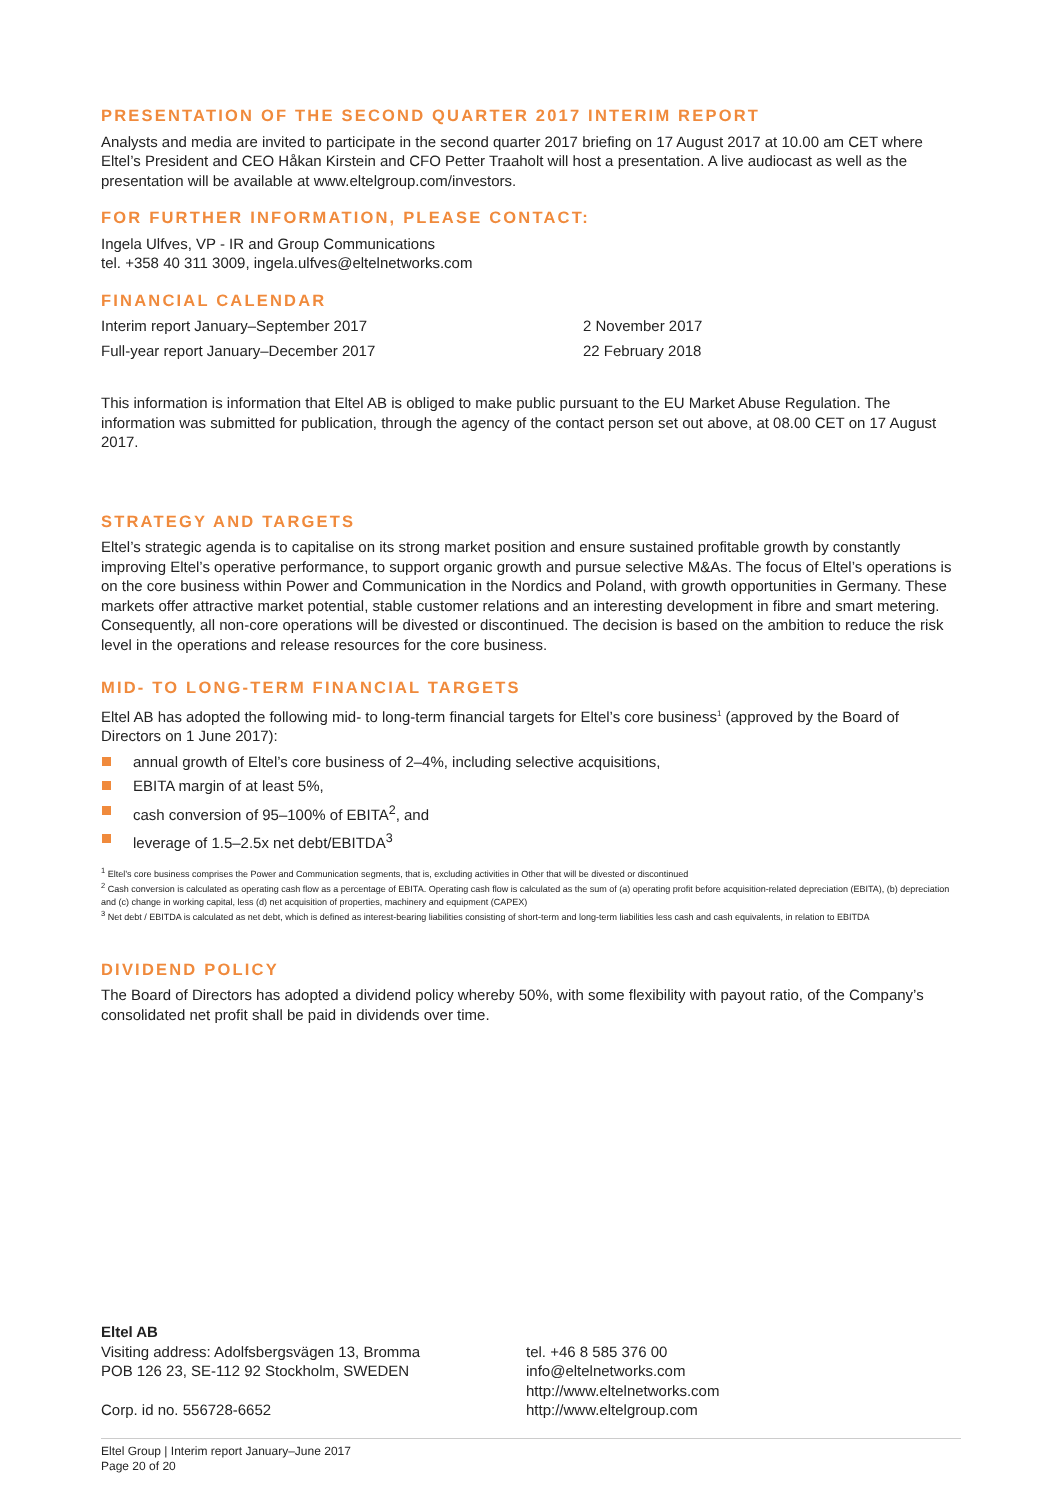PRESENTATION OF THE SECOND QUARTER 2017 INTERIM REPORT
Analysts and media are invited to participate in the second quarter 2017 briefing on 17 August 2017 at 10.00 am CET where Eltel’s President and CEO Håkan Kirstein and CFO Petter Traaholt will host a presentation. A live audiocast as well as the presentation will be available at www.eltelgroup.com/investors.
FOR FURTHER INFORMATION, PLEASE CONTACT:
Ingela Ulfves, VP - IR and Group Communications
tel. +358 40 311 3009, ingela.ulfves@eltelnetworks.com
FINANCIAL CALENDAR
| Interim report January–September 2017 | 2 November 2017 |
| Full-year report January–December 2017 | 22 February 2018 |
This information is information that Eltel AB is obliged to make public pursuant to the EU Market Abuse Regulation. The information was submitted for publication, through the agency of the contact person set out above, at 08.00 CET on 17 August 2017.
STRATEGY AND TARGETS
Eltel’s strategic agenda is to capitalise on its strong market position and ensure sustained profitable growth by constantly improving Eltel’s operative performance, to support organic growth and pursue selective M&As. The focus of Eltel’s operations is on the core business within Power and Communication in the Nordics and Poland, with growth opportunities in Germany. These markets offer attractive market potential, stable customer relations and an interesting development in fibre and smart metering. Consequently, all non-core operations will be divested or discontinued. The decision is based on the ambition to reduce the risk level in the operations and release resources for the core business.
MID- TO LONG-TERM FINANCIAL TARGETS
Eltel AB has adopted the following mid- to long-term financial targets for Eltel’s core business<sup>1</sup> (approved by the Board of Directors on 1 June 2017):
annual growth of Eltel’s core business of 2–4%, including selective acquisitions,
EBITA margin of at least 5%,
cash conversion of 95–100% of EBITA<sup>2</sup>, and
leverage of 1.5–2.5x net debt/EBITDA<sup>3</sup>
<sup>1</sup> Eltel’s core business comprises the Power and Communication segments, that is, excluding activities in Other that will be divested or discontinued
<sup>2</sup> Cash conversion is calculated as operating cash flow as a percentage of EBITA. Operating cash flow is calculated as the sum of (a) operating profit before acquisition-related depreciation (EBITA), (b) depreciation and (c) change in working capital, less (d) net acquisition of properties, machinery and equipment (CAPEX)
<sup>3</sup> Net debt / EBITDA is calculated as net debt, which is defined as interest-bearing liabilities consisting of short-term and long-term liabilities less cash and cash equivalents, in relation to EBITDA
DIVIDEND POLICY
The Board of Directors has adopted a dividend policy whereby 50%, with some flexibility with payout ratio, of the Company’s consolidated net profit shall be paid in dividends over time.
Eltel AB
Visiting address: Adolfsbergsvägen 13, Bromma
POB 126 23, SE-112 92 Stockholm, SWEDEN
Corp. id no. 556728-6652
tel. +46 8 585 376 00
info@eltelnetworks.com
http://www.eltelnetworks.com
http://www.eltelgroup.com
Eltel Group | Interim report January–June 2017
Page 20 of 20